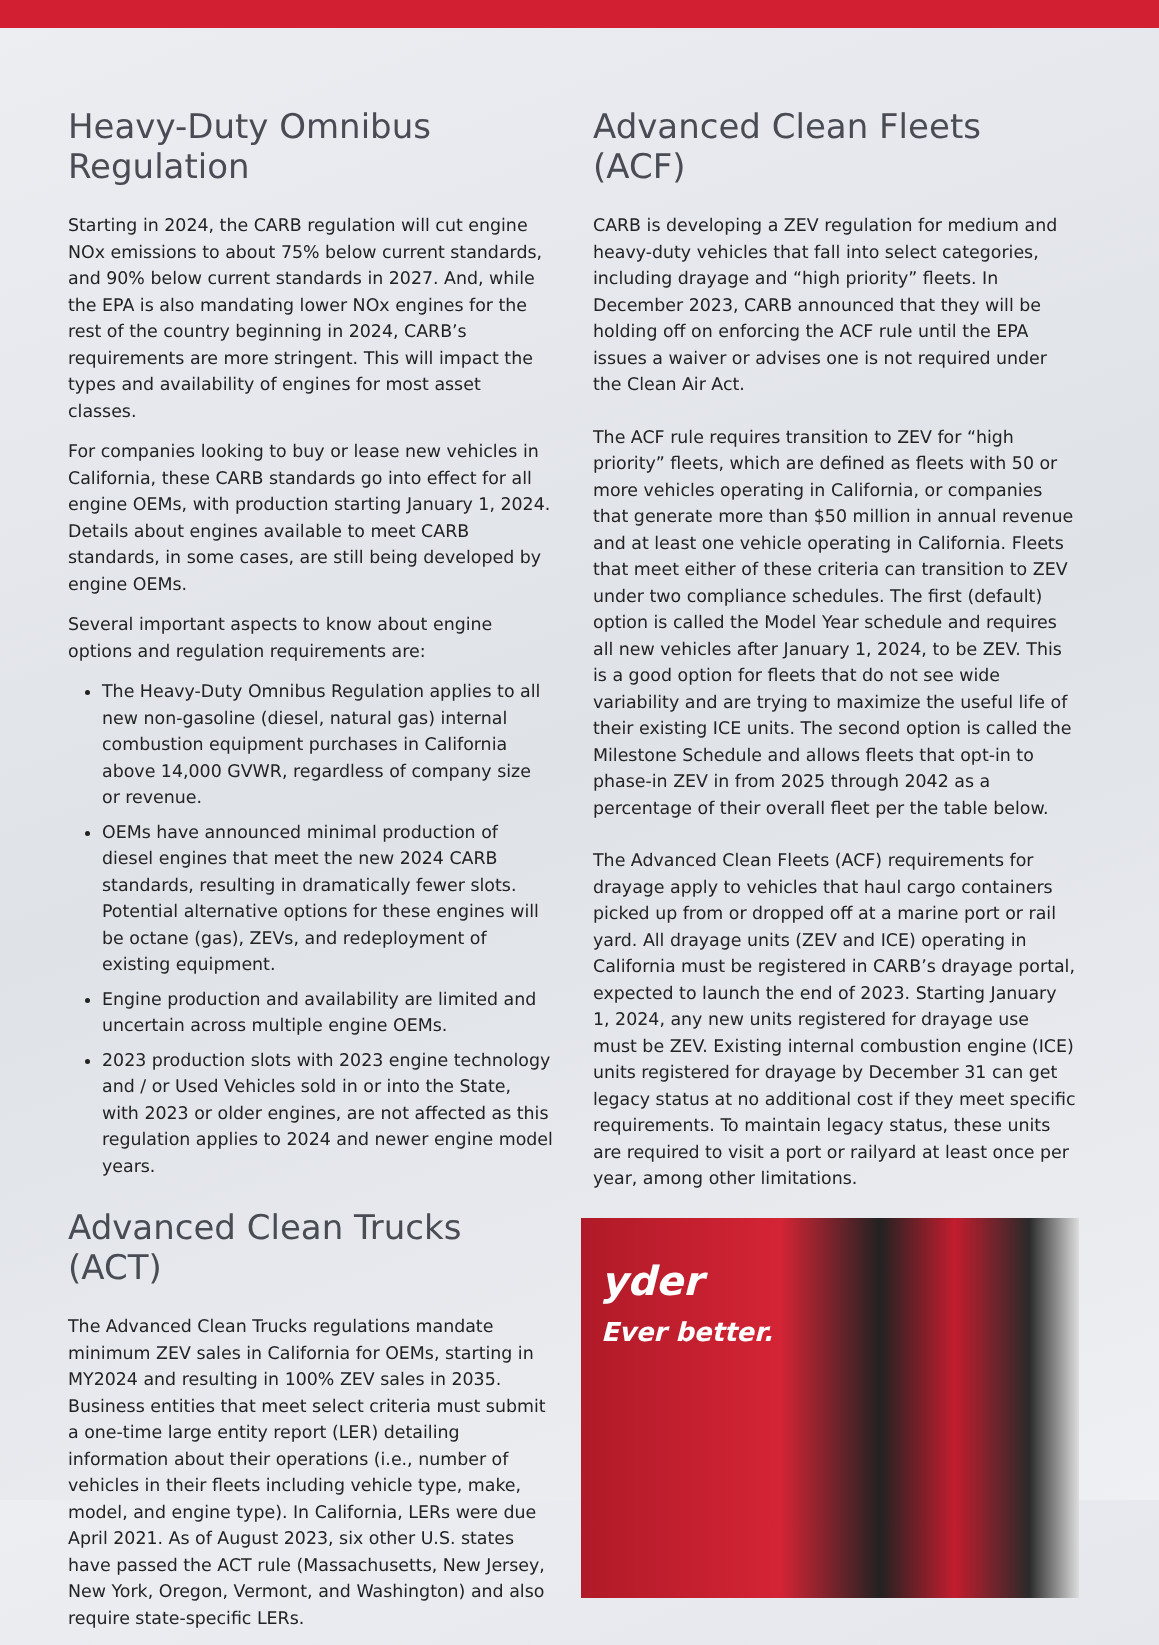Heavy-Duty Omnibus Regulation
Starting in 2024, the CARB regulation will cut engine NOx emissions to about 75% below current standards, and 90% below current standards in 2027. And, while the EPA is also mandating lower NOx engines for the rest of the country beginning in 2024, CARB’s requirements are more stringent. This will impact the types and availability of engines for most asset classes.
For companies looking to buy or lease new vehicles in California, these CARB standards go into effect for all engine OEMs, with production starting January 1, 2024. Details about engines available to meet CARB standards, in some cases, are still being developed by engine OEMs.
Several important aspects to know about engine options and regulation requirements are:
The Heavy-Duty Omnibus Regulation applies to all new non-gasoline (diesel, natural gas) internal combustion equipment purchases in California above 14,000 GVWR, regardless of company size or revenue.
OEMs have announced minimal production of diesel engines that meet the new 2024 CARB standards, resulting in dramatically fewer slots. Potential alternative options for these engines will be octane (gas), ZEVs, and redeployment of existing equipment.
Engine production and availability are limited and uncertain across multiple engine OEMs.
2023 production slots with 2023 engine technology and / or Used Vehicles sold in or into the State, with 2023 or older engines, are not affected as this regulation applies to 2024 and newer engine model years.
Advanced Clean Trucks (ACT)
The Advanced Clean Trucks regulations mandate minimum ZEV sales in California for OEMs, starting in MY2024 and resulting in 100% ZEV sales in 2035. Business entities that meet select criteria must submit a one-time large entity report (LER) detailing information about their operations (i.e., number of vehicles in their fleets including vehicle type, make, model, and engine type). In California, LERs were due April 2021. As of August 2023, six other U.S. states have passed the ACT rule (Massachusetts, New Jersey, New York, Oregon, Vermont, and Washington) and also require state-specific LERs.
Advanced Clean Fleets (ACF)
CARB is developing a ZEV regulation for medium and heavy-duty vehicles that fall into select categories, including drayage and “high priority” fleets. In December 2023, CARB announced that they will be holding off on enforcing the ACF rule until the EPA issues a waiver or advises one is not required under the Clean Air Act.
The ACF rule requires transition to ZEV for “high priority” fleets, which are defined as fleets with 50 or more vehicles operating in California, or companies that generate more than $50 million in annual revenue and at least one vehicle operating in California. Fleets that meet either of these criteria can transition to ZEV under two compliance schedules. The first (default) option is called the Model Year schedule and requires all new vehicles after January 1, 2024, to be ZEV. This is a good option for fleets that do not see wide variability and are trying to maximize the useful life of their existing ICE units. The second option is called the Milestone Schedule and allows fleets that opt-in to phase-in ZEV in from 2025 through 2042 as a percentage of their overall fleet per the table below.
The Advanced Clean Fleets (ACF) requirements for drayage apply to vehicles that haul cargo containers picked up from or dropped off at a marine port or rail yard. All drayage units (ZEV and ICE) operating in California must be registered in CARB’s drayage portal, expected to launch the end of 2023. Starting January 1, 2024, any new units registered for drayage use must be ZEV. Existing internal combustion engine (ICE) units registered for drayage by December 31 can get legacy status at no additional cost if they meet specific requirements. To maintain legacy status, these units are required to visit a port or railyard at least once per year, among other limitations.
yder
Ever better.